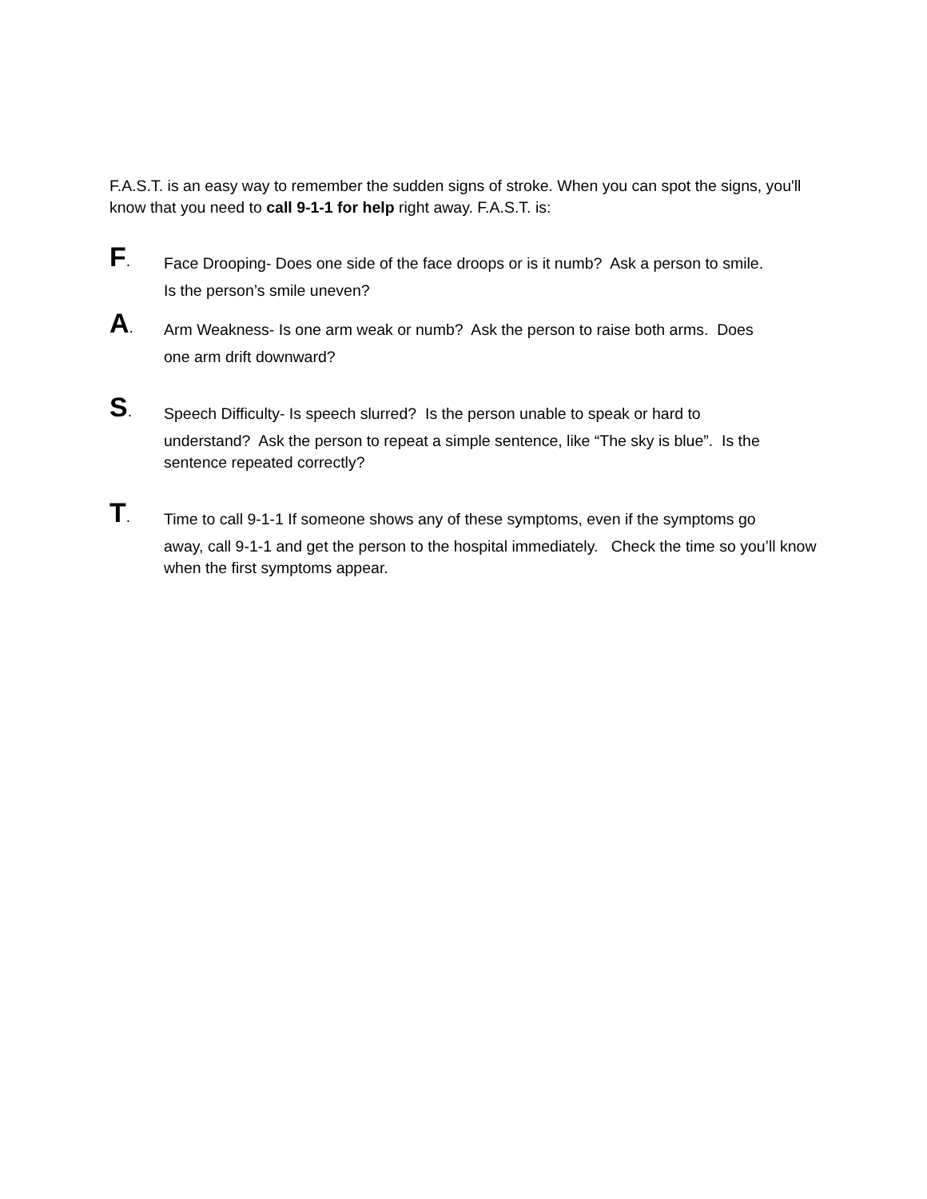F.A.S.T. is an easy way to remember the sudden signs of stroke. When you can spot the signs, you'll know that you need to call 9-1-1 for help right away. F.A.S.T. is:
F.
Face Drooping- Does one side of the face droops or is it numb? Ask a person to smile.
Is the person’s smile uneven?
A.
Arm Weakness- Is one arm weak or numb? Ask the person to raise both arms. Does
one arm drift downward?
S.
Speech Difficulty- Is speech slurred? Is the person unable to speak or hard to
understand? Ask the person to repeat a simple sentence, like “The sky is blue”. Is the sentence repeated correctly?
T.
Time to call 9-1-1 If someone shows any of these symptoms, even if the symptoms go
away, call 9-1-1 and get the person to the hospital immediately. Check the time so you’ll know when the first symptoms appear.